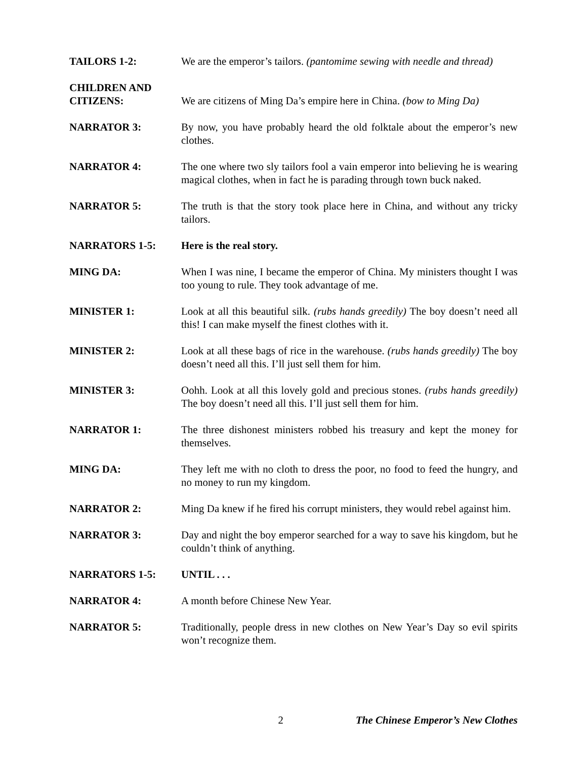TAILORS 1-2: We are the emperor’s tailors. (pantomime sewing with needle and thread)
CHILDREN AND
CITIZENS:
We are citizens of Ming Da’s empire here in China. (bow to Ming Da)
NARRATOR 3: By now, you have probably heard the old folktale about the emperor’s new clothes.
NARRATOR 4: The one where two sly tailors fool a vain emperor into believing he is wearing magical clothes, when in fact he is parading through town buck naked.
NARRATOR 5: The truth is that the story took place here in China, and without any tricky tailors.
NARRATORS 1-5: Here is the real story.
MING DA: When I was nine, I became the emperor of China. My ministers thought I was too young to rule. They took advantage of me.
MINISTER 1: Look at all this beautiful silk. (rubs hands greedily) The boy doesn’t need all this! I can make myself the finest clothes with it.
MINISTER 2: Look at all these bags of rice in the warehouse. (rubs hands greedily) The boy doesn’t need all this. I’ll just sell them for him.
MINISTER 3: Oohh. Look at all this lovely gold and precious stones. (rubs hands greedily) The boy doesn’t need all this. I’ll just sell them for him.
NARRATOR 1: The three dishonest ministers robbed his treasury and kept the money for themselves.
MING DA: They left me with no cloth to dress the poor, no food to feed the hungry, and no money to run my kingdom.
NARRATOR 2: Ming Da knew if he fired his corrupt ministers, they would rebel against him.
NARRATOR 3: Day and night the boy emperor searched for a way to save his kingdom, but he couldn’t think of anything.
NARRATORS 1-5: UNTIL . . .
NARRATOR 4: A month before Chinese New Year.
NARRATOR 5: Traditionally, people dress in new clothes on New Year’s Day so evil spirits won’t recognize them.
2 The Chinese Emperor’s New Clothes